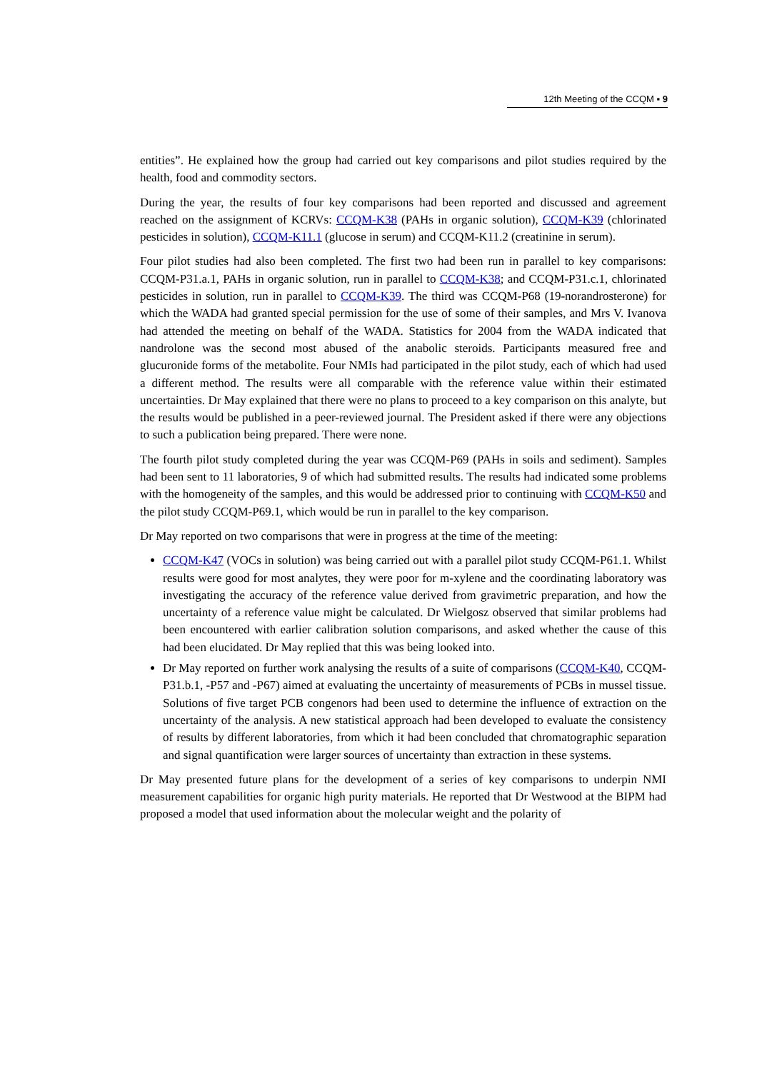12th Meeting of the CCQM ▪ 9
entities”. He explained how the group had carried out key comparisons and pilot studies required by the health, food and commodity sectors.
During the year, the results of four key comparisons had been reported and discussed and agreement reached on the assignment of KCRVs: CCQM-K38 (PAHs in organic solution), CCQM-K39 (chlorinated pesticides in solution), CCQM-K11.1 (glucose in serum) and CCQM-K11.2 (creatinine in serum).
Four pilot studies had also been completed. The first two had been run in parallel to key comparisons: CCQM-P31.a.1, PAHs in organic solution, run in parallel to CCQM-K38; and CCQM-P31.c.1, chlorinated pesticides in solution, run in parallel to CCQM-K39. The third was CCQM-P68 (19-norandrosterone) for which the WADA had granted special permission for the use of some of their samples, and Mrs V. Ivanova had attended the meeting on behalf of the WADA. Statistics for 2004 from the WADA indicated that nandrolone was the second most abused of the anabolic steroids. Participants measured free and glucuronide forms of the metabolite. Four NMIs had participated in the pilot study, each of which had used a different method. The results were all comparable with the reference value within their estimated uncertainties. Dr May explained that there were no plans to proceed to a key comparison on this analyte, but the results would be published in a peer-reviewed journal. The President asked if there were any objections to such a publication being prepared. There were none.
The fourth pilot study completed during the year was CCQM-P69 (PAHs in soils and sediment). Samples had been sent to 11 laboratories, 9 of which had submitted results. The results had indicated some problems with the homogeneity of the samples, and this would be addressed prior to continuing with CCQM-K50 and the pilot study CCQM-P69.1, which would be run in parallel to the key comparison.
Dr May reported on two comparisons that were in progress at the time of the meeting:
CCQM-K47 (VOCs in solution) was being carried out with a parallel pilot study CCQM-P61.1. Whilst results were good for most analytes, they were poor for m-xylene and the coordinating laboratory was investigating the accuracy of the reference value derived from gravimetric preparation, and how the uncertainty of a reference value might be calculated. Dr Wielgosz observed that similar problems had been encountered with earlier calibration solution comparisons, and asked whether the cause of this had been elucidated. Dr May replied that this was being looked into.
Dr May reported on further work analysing the results of a suite of comparisons (CCQM-K40, CCQM-P31.b.1, -P57 and -P67) aimed at evaluating the uncertainty of measurements of PCBs in mussel tissue. Solutions of five target PCB congenors had been used to determine the influence of extraction on the uncertainty of the analysis. A new statistical approach had been developed to evaluate the consistency of results by different laboratories, from which it had been concluded that chromatographic separation and signal quantification were larger sources of uncertainty than extraction in these systems.
Dr May presented future plans for the development of a series of key comparisons to underpin NMI measurement capabilities for organic high purity materials. He reported that Dr Westwood at the BIPM had proposed a model that used information about the molecular weight and the polarity of